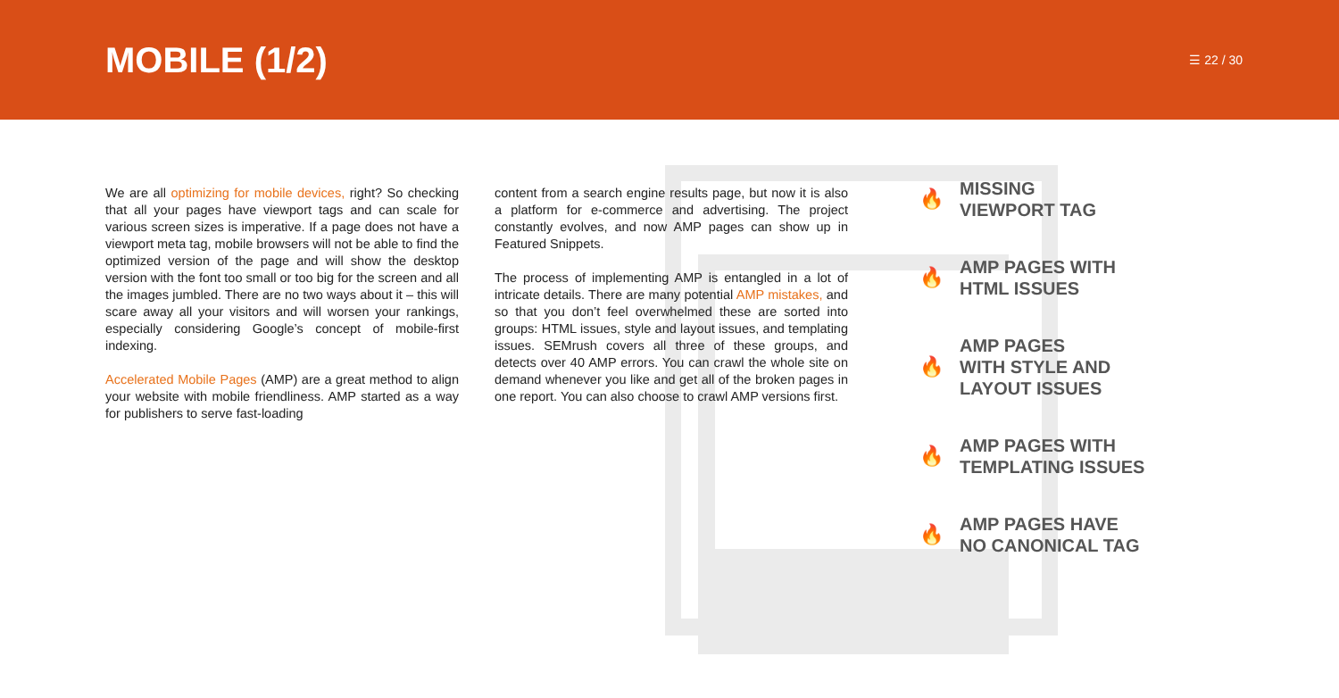MOBILE (1/2)
☰ 22 / 30
We are all optimizing for mobile devices, right? So checking that all your pages have viewport tags and can scale for various screen sizes is imperative. If a page does not have a viewport meta tag, mobile browsers will not be able to find the optimized version of the page and will show the desktop version with the font too small or too big for the screen and all the images jumbled. There are no two ways about it – this will scare away all your visitors and will worsen your rankings, especially considering Google’s concept of mobile-first indexing.
Accelerated Mobile Pages (AMP) are a great method to align your website with mobile friendliness. AMP started as a way for publishers to serve fast-loading
content from a search engine results page, but now it is also a platform for e-commerce and advertising. The project constantly evolves, and now AMP pages can show up in Featured Snippets.
The process of implementing AMP is entangled in a lot of intricate details. There are many potential AMP mistakes, and so that you don’t feel overwhelmed these are sorted into groups: HTML issues, style and layout issues, and templating issues. SEMrush covers all three of these groups, and detects over 40 AMP errors. You can crawl the whole site on demand whenever you like and get all of the broken pages in one report. You can also choose to crawl AMP versions first.
🔥 MISSING
VIEWPORT TAG
🔥 AMP PAGES WITH
HTML ISSUES
🔥 AMP PAGES
WITH STYLE AND
LAYOUT ISSUES
🔥 AMP PAGES WITH
TEMPLATING ISSUES
🔥 AMP PAGES HAVE
NO CANONICAL TAG